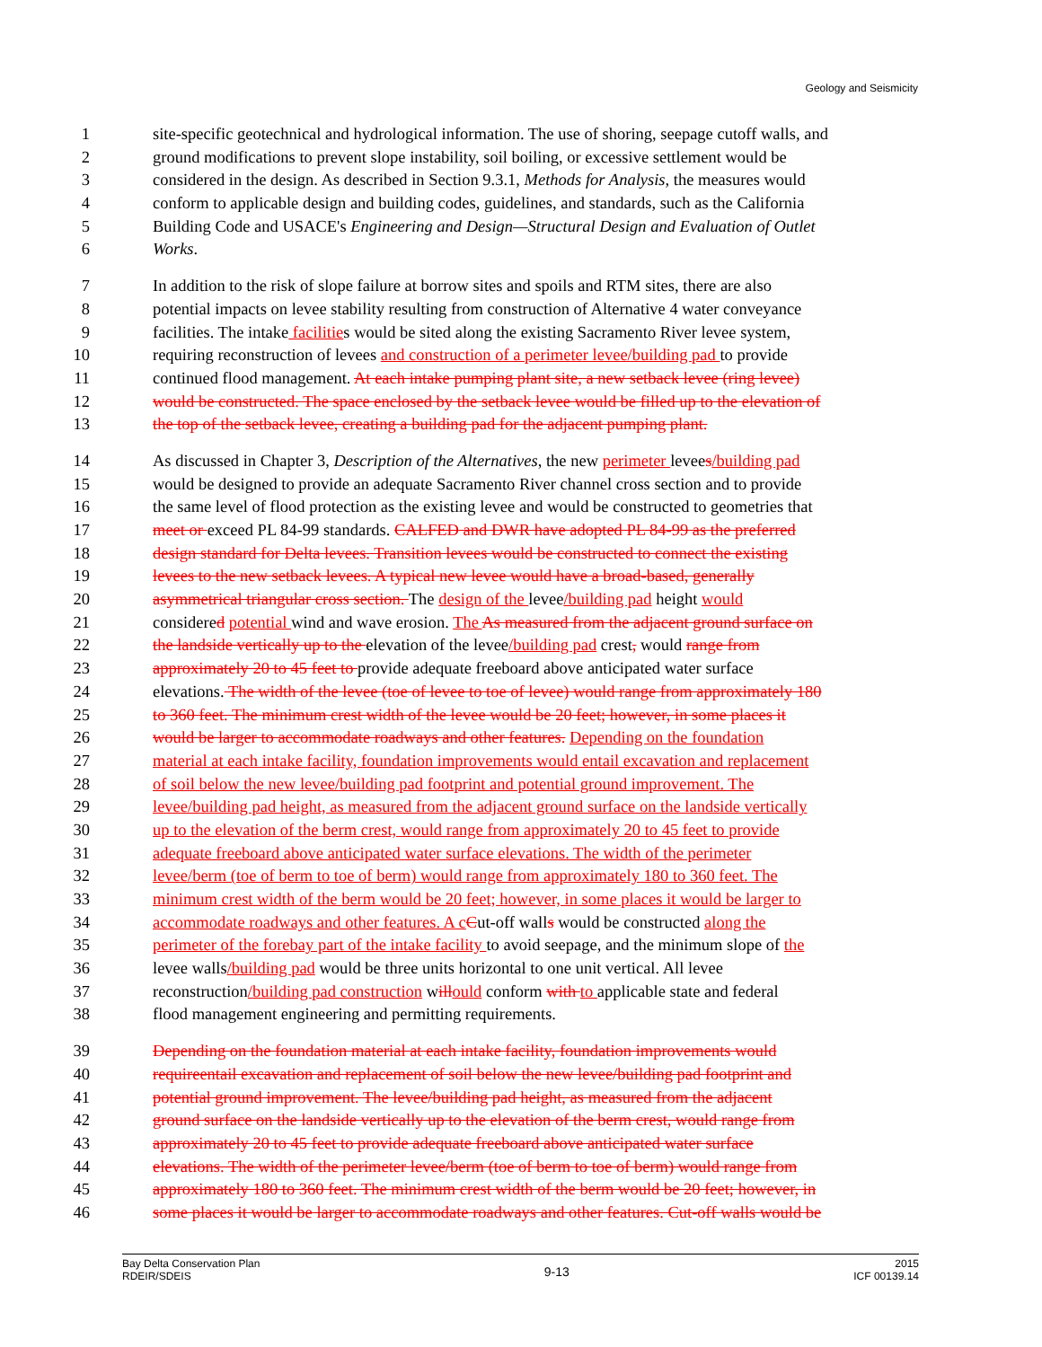Geology and Seismicity
1 site-specific geotechnical and hydrological information. The use of shoring, seepage cutoff walls, and
2 ground modifications to prevent slope instability, soil boiling, or excessive settlement would be
3 considered in the design. As described in Section 9.3.1, Methods for Analysis, the measures would
4 conform to applicable design and building codes, guidelines, and standards, such as the California
5 Building Code and USACE's Engineering and Design—Structural Design and Evaluation of Outlet
6 Works.
7 In addition to the risk of slope failure at borrow sites and spoils and RTM sites, there are also
8 potential impacts on levee stability resulting from construction of Alternative 4 water conveyance
9 facilities. The intake facilities would be sited along the existing Sacramento River levee system,
10 requiring reconstruction of levees and construction of a perimeter levee/building pad to provide
11 continued flood management. At each intake pumping plant site, a new setback levee (ring levee)
12 would be constructed. The space enclosed by the setback levee would be filled up to the elevation of
13 the top of the setback levee, creating a building pad for the adjacent pumping plant.
14 As discussed in Chapter 3, Description of the Alternatives, the new perimeter levees/building pad
15 would be designed to provide an adequate Sacramento River channel cross section and to provide
16 the same level of flood protection as the existing levee and would be constructed to geometries that
17 meet or exceed PL 84-99 standards. CALFED and DWR have adopted PL 84-99 as the preferred
18 design standard for Delta levees. Transition levees would be constructed to connect the existing
19 levees to the new setback levees. A typical new levee would have a broad-based, generally
20 asymmetrical triangular cross section. The design of the levee/building pad height would
21 considered potential wind and wave erosion. The As measured from the adjacent ground surface on
22 the landside vertically up to the elevation of the levee/building pad crest, would range from
23 approximately 20 to 45 feet to provide adequate freeboard above anticipated water surface
24 elevations. The width of the levee (toe of levee to toe of levee) would range from approximately 180
25 to 360 feet. The minimum crest width of the levee would be 20 feet; however, in some places it
26 would be larger to accommodate roadways and other features. Depending on the foundation
27 material at each intake facility, foundation improvements would entail excavation and replacement
28 of soil below the new levee/building pad footprint and potential ground improvement. The
29 levee/building pad height, as measured from the adjacent ground surface on the landside vertically
30 up to the elevation of the berm crest, would range from approximately 20 to 45 feet to provide
31 adequate freeboard above anticipated water surface elevations. The width of the perimeter
32 levee/berm (toe of berm to toe of berm) would range from approximately 180 to 360 feet. The
33 minimum crest width of the berm would be 20 feet; however, in some places it would be larger to
34 accommodate roadways and other features. A cCut-off walls would be constructed along the
35 perimeter of the forebay part of the intake facility to avoid seepage, and the minimum slope of the
36 levee walls/building pad would be three units horizontal to one unit vertical. All levee
37 reconstruction/building pad construction willould conform with to applicable state and federal
38 flood management engineering and permitting requirements.
39 Depending on the foundation material at each intake facility, foundation improvements would
40 requireentail excavation and replacement of soil below the new levee/building pad footprint and
41 potential ground improvement. The levee/building pad height, as measured from the adjacent
42 ground surface on the landside vertically up to the elevation of the berm crest, would range from
43 approximately 20 to 45 feet to provide adequate freeboard above anticipated water surface
44 elevations. The width of the perimeter levee/berm (toe of berm to toe of berm) would range from
45 approximately 180 to 360 feet. The minimum crest width of the berm would be 20 feet; however, in
46 some places it would be larger to accommodate roadways and other features. Cut-off walls would be
Bay Delta Conservation Plan
RDEIR/SDEIS
9-13
2015
ICF 00139.14